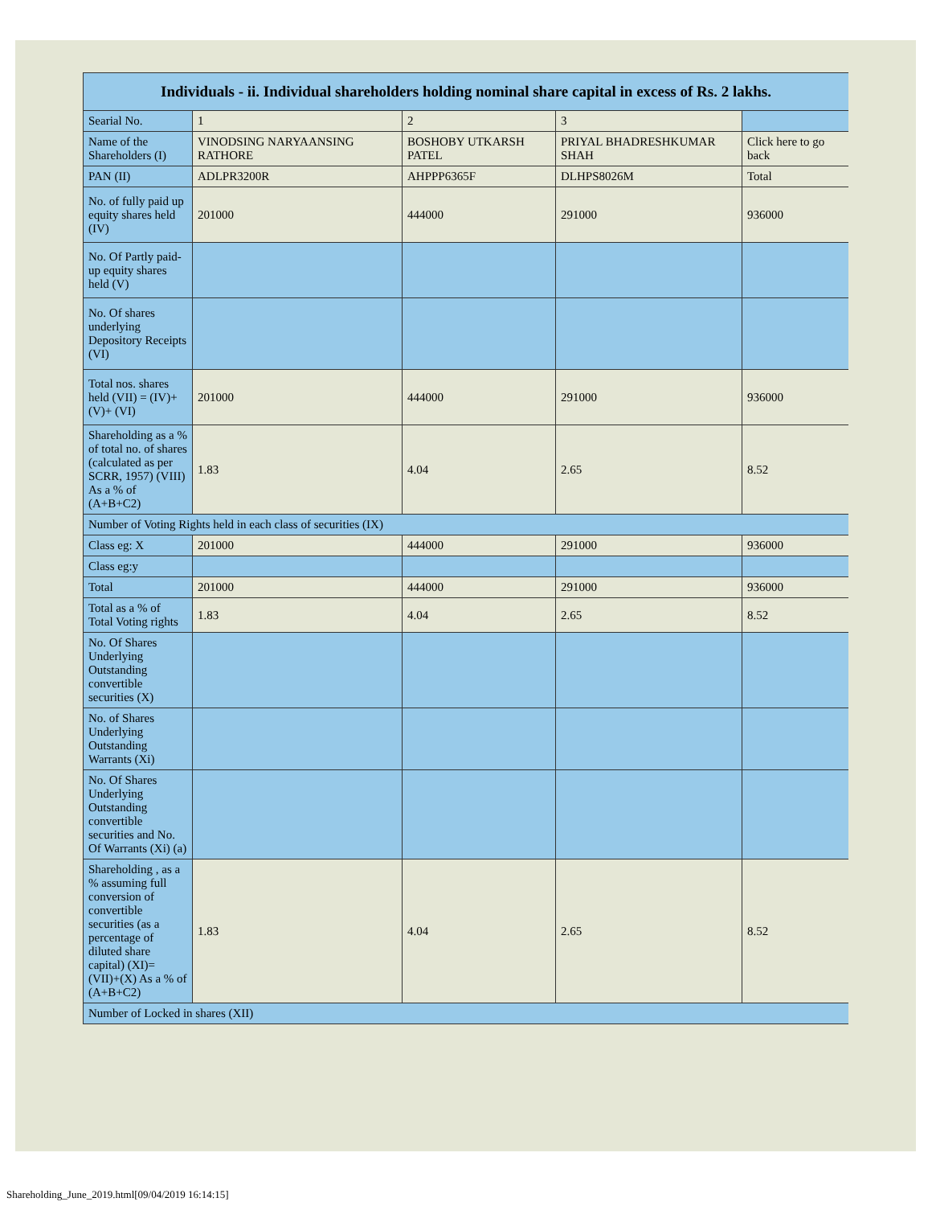| Individuals - ii. Individual shareholders holding nominal share capital in excess of Rs. 2 lakhs. | | | | |
| --- | --- | --- | --- | --- |
| Searial No. | 1 | 2 | 3 | |
| Name of the Shareholders (I) | VINODSING NARYAANSING RATHORE | BOSHOBY UTKARSH PATEL | PRIYAL BHADRESHKUMAR SHAH | Click here to go back |
| PAN (II) | ADLPR3200R | AHPPP6365F | DLHPS8026M | Total |
| No. of fully paid up equity shares held (IV) | 201000 | 444000 | 291000 | 936000 |
| No. Of Partly paid-up equity shares held (V) | | | | |
| No. Of shares underlying Depository Receipts (VI) | | | | |
| Total nos. shares held (VII) = (IV)+(V)+ (VI) | 201000 | 444000 | 291000 | 936000 |
| Shareholding as a % of total no. of shares (calculated as per SCRR, 1957) (VIII) As a % of (A+B+C2) | 1.83 | 4.04 | 2.65 | 8.52 |
| Number of Voting Rights held in each class of securities (IX) | | | | |
| Class eg: X | 201000 | 444000 | 291000 | 936000 |
| Class eg:y | | | | |
| Total | 201000 | 444000 | 291000 | 936000 |
| Total as a % of Total Voting rights | 1.83 | 4.04 | 2.65 | 8.52 |
| No. Of Shares Underlying Outstanding convertible securities (X) | | | | |
| No. of Shares Underlying Outstanding Warrants (Xi) | | | | |
| No. Of Shares Underlying Outstanding convertible securities and No. Of Warrants (Xi) (a) | | | | |
| Shareholding , as a % assuming full conversion of convertible securities (as a percentage of diluted share capital) (XI)= (VII)+(X) As a % of (A+B+C2) | 1.83 | 4.04 | 2.65 | 8.52 |
| Number of Locked in shares (XII) | | | | |
Shareholding_June_2019.html[09/04/2019 16:14:15]